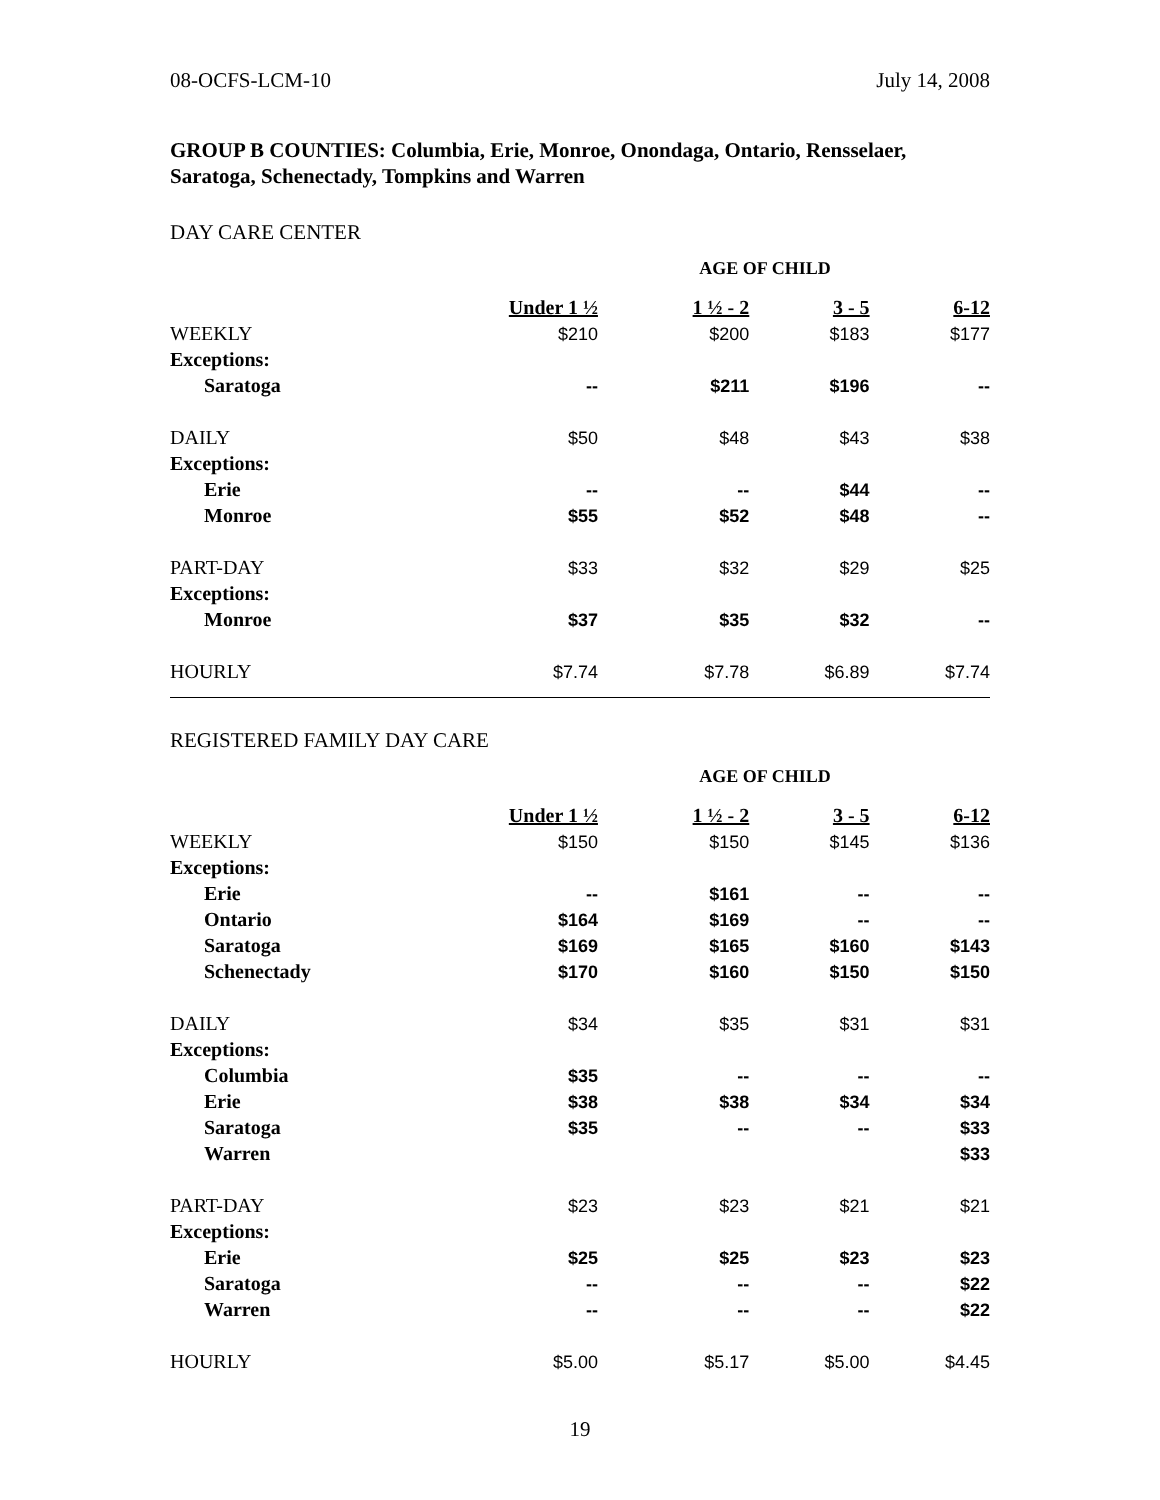08-OCFS-LCM-10 July 14, 2008
GROUP B COUNTIES: Columbia, Erie, Monroe, Onondaga, Ontario, Rensselaer, Saratoga, Schenectady, Tompkins and Warren
DAY CARE CENTER
| | AGE OF CHILD | | | |
| | Under 1 ½ | 1 ½ - 2 | 3 - 5 | 6-12 |
| WEEKLY | $210 | $200 | $183 | $177 |
| Exceptions: | | | | |
| Saratoga | -- | $211 | $196 | -- |
| DAILY | $50 | $48 | $43 | $38 |
| Exceptions: | | | | |
| Erie | -- | -- | $44 | -- |
| Monroe | $55 | $52 | $48 | -- |
| PART-DAY | $33 | $32 | $29 | $25 |
| Exceptions: | | | | |
| Monroe | $37 | $35 | $32 | -- |
| HOURLY | $7.74 | $7.78 | $6.89 | $7.74 |
REGISTERED FAMILY DAY CARE
| | AGE OF CHILD | | | |
| | Under 1 ½ | 1 ½ - 2 | 3 - 5 | 6-12 |
| WEEKLY | $150 | $150 | $145 | $136 |
| Exceptions: | | | | |
| Erie | -- | $161 | -- | -- |
| Ontario | $164 | $169 | -- | -- |
| Saratoga | $169 | $165 | $160 | $143 |
| Schenectady | $170 | $160 | $150 | $150 |
| DAILY | $34 | $35 | $31 | $31 |
| Exceptions: | | | | |
| Columbia | $35 | -- | -- | -- |
| Erie | $38 | $38 | $34 | $34 |
| Saratoga | $35 | -- | -- | $33 |
| Warren | | | | $33 |
| PART-DAY | $23 | $23 | $21 | $21 |
| Exceptions: | | | | |
| Erie | $25 | $25 | $23 | $23 |
| Saratoga | -- | -- | -- | $22 |
| Warren | -- | -- | -- | $22 |
| HOURLY | $5.00 | $5.17 | $5.00 | $4.45 |
19